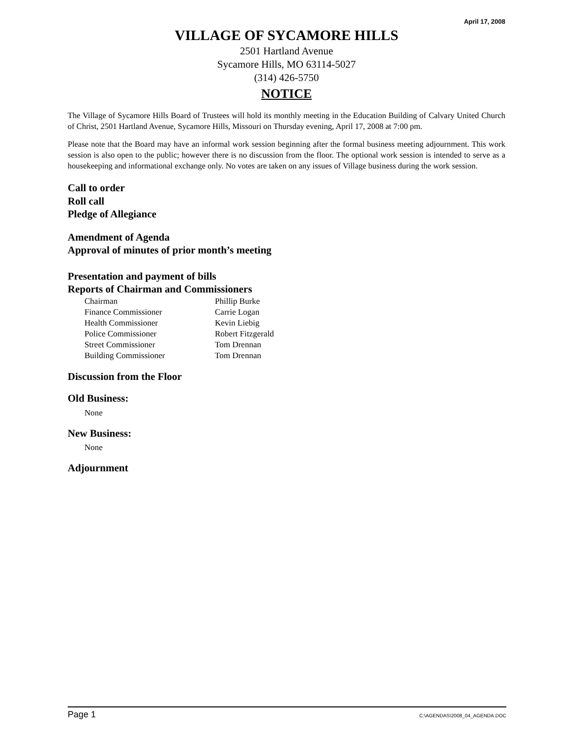April 17, 2008
VILLAGE OF SYCAMORE HILLS
2501 Hartland Avenue
Sycamore Hills, MO 63114-5027
(314) 426-5750
NOTICE
The Village of Sycamore Hills Board of Trustees will hold its monthly meeting in the Education Building of Calvary United Church of Christ, 2501 Hartland Avenue, Sycamore Hills, Missouri on Thursday evening, April 17, 2008 at 7:00 pm.
Please note that the Board may have an informal work session beginning after the formal business meeting adjournment. This work session is also open to the public; however there is no discussion from the floor. The optional work session is intended to serve as a housekeeping and informational exchange only. No votes are taken on any issues of Village business during the work session.
Call to order
Roll call
Pledge of Allegiance
Amendment of Agenda
Approval of minutes of prior month’s meeting
Presentation and payment of bills
Reports of Chairman and Commissioners
| Chairman | Phillip Burke |
| Finance Commissioner | Carrie Logan |
| Health Commissioner | Kevin Liebig |
| Police Commissioner | Robert Fitzgerald |
| Street Commissioner | Tom Drennan |
| Building Commissioner | Tom Drennan |
Discussion from the Floor
Old Business:
None
New Business:
None
Adjournment
Page 1 C:\AGENDAS\2008_04_AGENDA.DOC